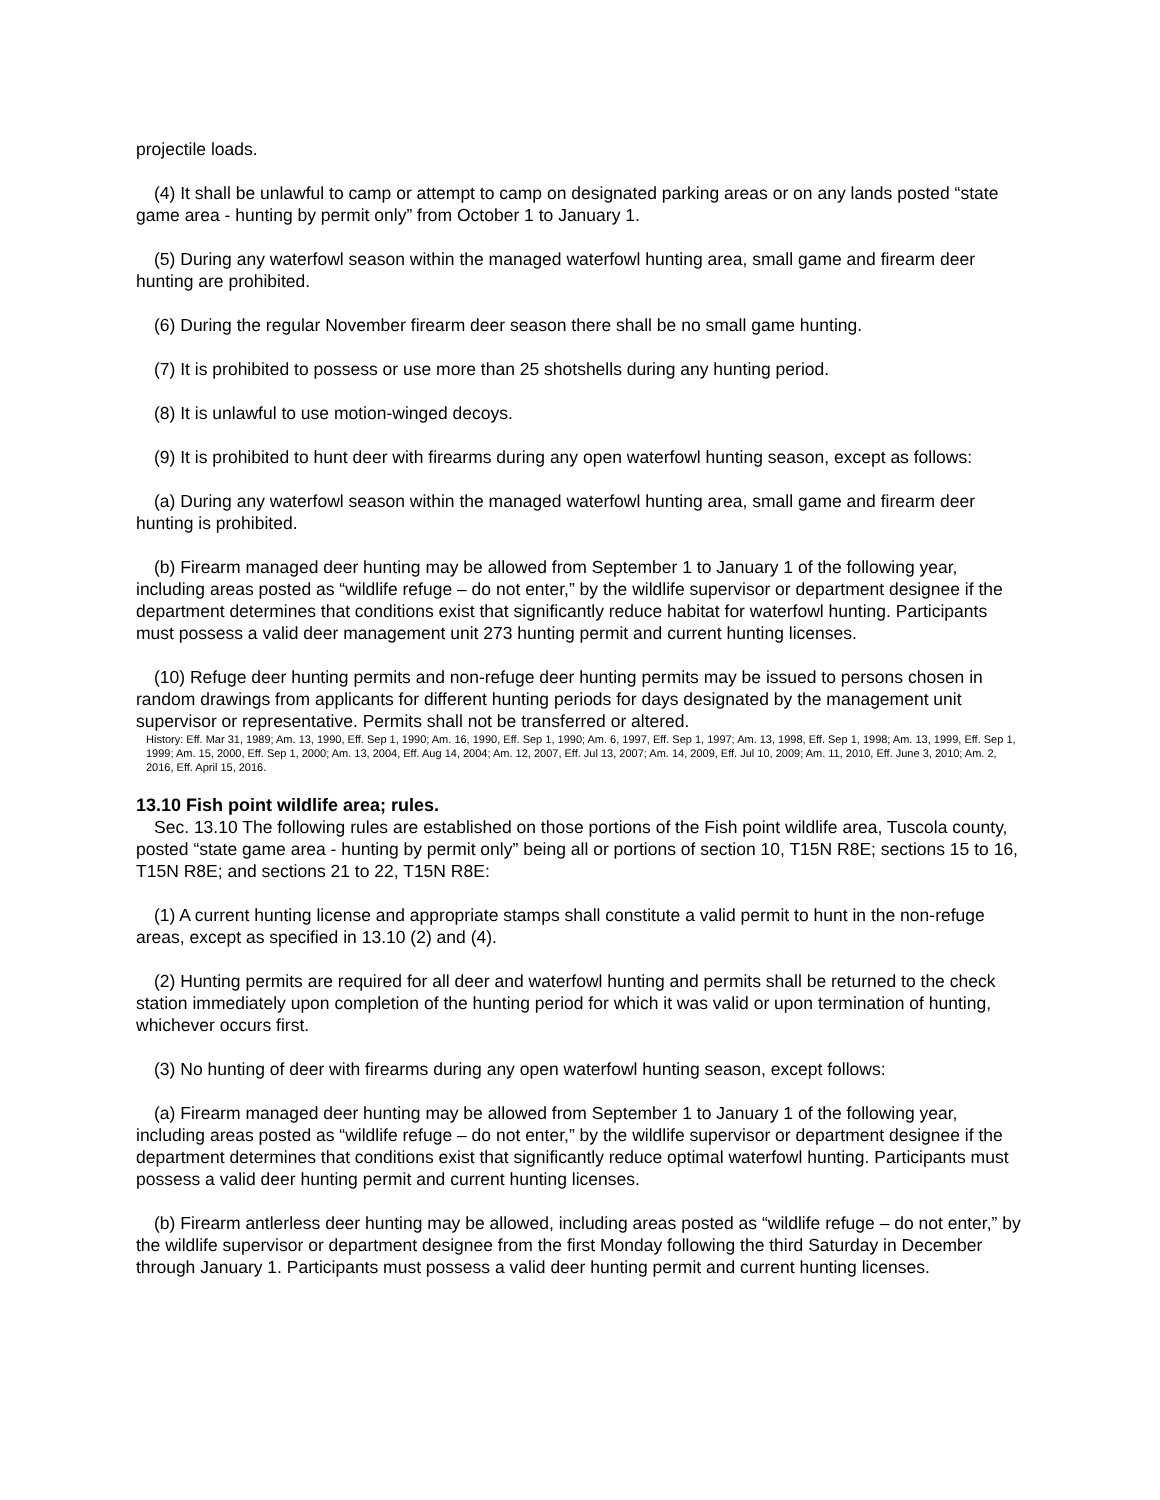projectile loads.
(4) It shall be unlawful to camp or attempt to camp on designated parking areas or on any lands posted “state game area - hunting by permit only” from October 1 to January 1.
(5) During any waterfowl season within the managed waterfowl hunting area, small game and firearm deer hunting are prohibited.
(6) During the regular November firearm deer season there shall be no small game hunting.
(7) It is prohibited to possess or use more than 25 shotshells during any hunting period.
(8) It is unlawful to use motion-winged decoys.
(9) It is prohibited to hunt deer with firearms during any open waterfowl hunting season, except as follows:
(a) During any waterfowl season within the managed waterfowl hunting area, small game and firearm deer hunting is prohibited.
(b) Firearm managed deer hunting may be allowed from September 1 to January 1 of the following year, including areas posted as “wildlife refuge – do not enter,” by the wildlife supervisor or department designee if the department determines that conditions exist that significantly reduce habitat for waterfowl hunting. Participants must possess a valid deer management unit 273 hunting permit and current hunting licenses.
(10) Refuge deer hunting permits and non-refuge deer hunting permits may be issued to persons chosen in random drawings from applicants for different hunting periods for days designated by the management unit supervisor or representative. Permits shall not be transferred or altered.
History: Eff. Mar 31, 1989; Am. 13, 1990, Eff. Sep 1, 1990; Am. 16, 1990, Eff. Sep 1, 1990; Am. 6, 1997, Eff. Sep 1, 1997; Am. 13, 1998, Eff. Sep 1, 1998; Am. 13, 1999, Eff. Sep 1, 1999; Am. 15, 2000, Eff. Sep 1, 2000; Am. 13, 2004, Eff. Aug 14, 2004; Am. 12, 2007, Eff. Jul 13, 2007; Am. 14, 2009, Eff. Jul 10, 2009; Am. 11, 2010, Eff. June 3, 2010; Am. 2, 2016, Eff. April 15, 2016.
13.10 Fish point wildlife area; rules.
Sec. 13.10 The following rules are established on those portions of the Fish point wildlife area, Tuscola county, posted “state game area - hunting by permit only” being all or portions of section 10, T15N R8E; sections 15 to 16, T15N R8E; and sections 21 to 22, T15N R8E:
(1) A current hunting license and appropriate stamps shall constitute a valid permit to hunt in the non-refuge areas, except as specified in 13.10 (2) and (4).
(2) Hunting permits are required for all deer and waterfowl hunting and permits shall be returned to the check station immediately upon completion of the hunting period for which it was valid or upon termination of hunting, whichever occurs first.
(3) No hunting of deer with firearms during any open waterfowl hunting season, except follows:
(a) Firearm managed deer hunting may be allowed from September 1 to January 1 of the following year, including areas posted as “wildlife refuge – do not enter,” by the wildlife supervisor or department designee if the department determines that conditions exist that significantly reduce optimal waterfowl hunting. Participants must possess a valid deer hunting permit and current hunting licenses.
(b) Firearm antlerless deer hunting may be allowed, including areas posted as “wildlife refuge – do not enter,” by the wildlife supervisor or department designee from the first Monday following the third Saturday in December through January 1. Participants must possess a valid deer hunting permit and current hunting licenses.